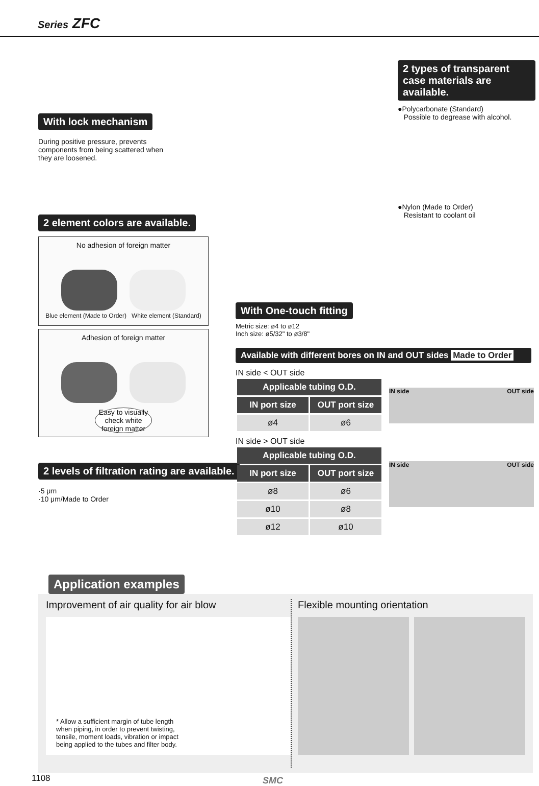Series ZFC
With lock mechanism
During positive pressure, prevents components from being scattered when they are loosened.
2 types of transparent case materials are available.
●Polycarbonate (Standard)
Possible to degrease with alcohol.
●Nylon (Made to Order)
Resistant to coolant oil
2 element colors are available.
No adhesion of foreign matter
Blue element (Made to Order) White element (Standard)
Adhesion of foreign matter
Easy to visually check white foreign matter
2 levels of filtration rating are available.
·5 μm
·10 μm/Made to Order
With One-touch fitting
Metric size: ø4 to ø12
Inch size: ø5/32" to ø3/8"
Available with different bores on IN and OUT sides Made to Order
IN side < OUT side
| Applicable tubing O.D. | |
| --- | --- |
| IN port size | OUT port size |
| ø4 | ø6 |
IN side OUT side
IN side > OUT side
| Applicable tubing O.D. | |
| --- | --- |
| IN port size | OUT port size |
| ø8 | ø6 |
| ø10 | ø8 |
| ø12 | ø10 |
IN side OUT side
Application examples
Improvement of air quality for air blow
* Allow a sufficient margin of tube length when piping, in order to prevent twisting, tensile, moment loads, vibration or impact being applied to the tubes and filter body.
Flexible mounting orientation
1108 SMC